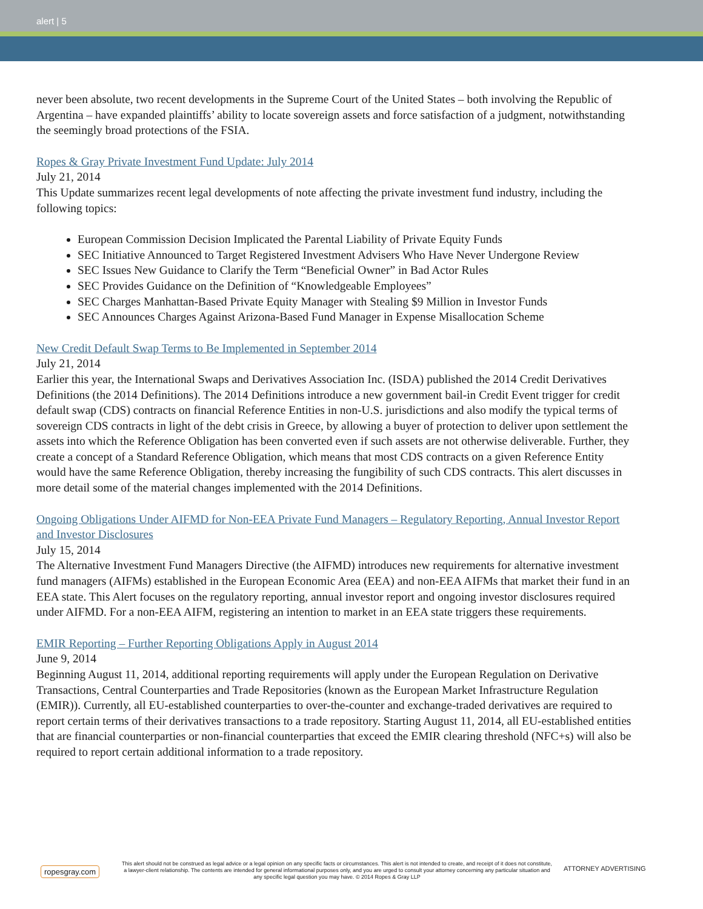alert | 5
never been absolute, two recent developments in the Supreme Court of the United States – both involving the Republic of Argentina – have expanded plaintiffs’ ability to locate sovereign assets and force satisfaction of a judgment, notwithstanding the seemingly broad protections of the FSIA.
Ropes & Gray Private Investment Fund Update: July 2014
July 21, 2014
This Update summarizes recent legal developments of note affecting the private investment fund industry, including the following topics:
European Commission Decision Implicated the Parental Liability of Private Equity Funds
SEC Initiative Announced to Target Registered Investment Advisers Who Have Never Undergone Review
SEC Issues New Guidance to Clarify the Term “Beneficial Owner” in Bad Actor Rules
SEC Provides Guidance on the Definition of “Knowledgeable Employees”
SEC Charges Manhattan-Based Private Equity Manager with Stealing $9 Million in Investor Funds
SEC Announces Charges Against Arizona-Based Fund Manager in Expense Misallocation Scheme
New Credit Default Swap Terms to Be Implemented in September 2014
July 21, 2014
Earlier this year, the International Swaps and Derivatives Association Inc. (ISDA) published the 2014 Credit Derivatives Definitions (the 2014 Definitions). The 2014 Definitions introduce a new government bail-in Credit Event trigger for credit default swap (CDS) contracts on financial Reference Entities in non-U.S. jurisdictions and also modify the typical terms of sovereign CDS contracts in light of the debt crisis in Greece, by allowing a buyer of protection to deliver upon settlement the assets into which the Reference Obligation has been converted even if such assets are not otherwise deliverable. Further, they create a concept of a Standard Reference Obligation, which means that most CDS contracts on a given Reference Entity would have the same Reference Obligation, thereby increasing the fungibility of such CDS contracts. This alert discusses in more detail some of the material changes implemented with the 2014 Definitions.
Ongoing Obligations Under AIFMD for Non-EEA Private Fund Managers – Regulatory Reporting, Annual Investor Report and Investor Disclosures
July 15, 2014
The Alternative Investment Fund Managers Directive (the AIFMD) introduces new requirements for alternative investment fund managers (AIFMs) established in the European Economic Area (EEA) and non-EEA AIFMs that market their fund in an EEA state. This Alert focuses on the regulatory reporting, annual investor report and ongoing investor disclosures required under AIFMD. For a non-EEA AIFM, registering an intention to market in an EEA state triggers these requirements.
EMIR Reporting – Further Reporting Obligations Apply in August 2014
June 9, 2014
Beginning August 11, 2014, additional reporting requirements will apply under the European Regulation on Derivative Transactions, Central Counterparties and Trade Repositories (known as the European Market Infrastructure Regulation (EMIR)). Currently, all EU-established counterparties to over-the-counter and exchange-traded derivatives are required to report certain terms of their derivatives transactions to a trade repository. Starting August 11, 2014, all EU-established entities that are financial counterparties or non-financial counterparties that exceed the EMIR clearing threshold (NFC+s) will also be required to report certain additional information to a trade repository.
ropesgray.com
This alert should not be construed as legal advice or a legal opinion on any specific facts or circumstances. This alert is not intended to create, and receipt of it does not constitute, a lawyer-client relationship. The contents are intended for general informational purposes only, and you are urged to consult your attorney concerning any particular situation and any specific legal question you may have. © 2014 Ropes & Gray LLP
ATTORNEY ADVERTISING